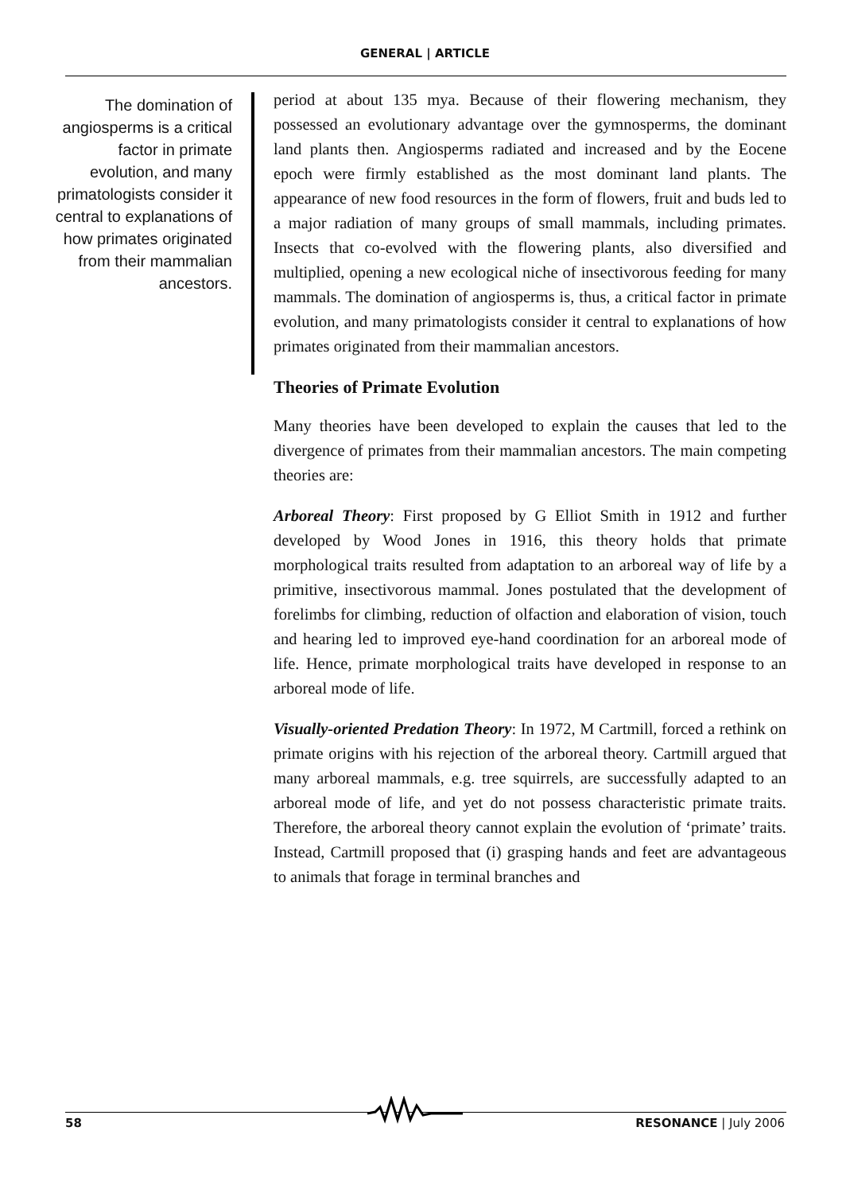GENERAL | ARTICLE
The domination of angiosperms is a critical factor in primate evolution, and many primatologists consider it central to explanations of how primates originated from their mammalian ancestors.
period at about 135 mya. Because of their flowering mechanism, they possessed an evolutionary advantage over the gymnosperms, the dominant land plants then. Angiosperms radiated and increased and by the Eocene epoch were firmly established as the most dominant land plants. The appearance of new food resources in the form of flowers, fruit and buds led to a major radiation of many groups of small mammals, including primates. Insects that co-evolved with the flowering plants, also diversified and multiplied, opening a new ecological niche of insectivorous feeding for many mammals. The domination of angiosperms is, thus, a critical factor in primate evolution, and many primatologists consider it central to explanations of how primates originated from their mammalian ancestors.
Theories of Primate Evolution
Many theories have been developed to explain the causes that led to the divergence of primates from their mammalian ancestors. The main competing theories are:
Arboreal Theory: First proposed by G Elliot Smith in 1912 and further developed by Wood Jones in 1916, this theory holds that primate morphological traits resulted from adaptation to an arboreal way of life by a primitive, insectivorous mammal. Jones postulated that the development of forelimbs for climbing, reduction of olfaction and elaboration of vision, touch and hearing led to improved eye-hand coordination for an arboreal mode of life. Hence, primate morphological traits have developed in response to an arboreal mode of life.
Visually-oriented Predation Theory: In 1972, M Cartmill, forced a rethink on primate origins with his rejection of the arboreal theory. Cartmill argued that many arboreal mammals, e.g. tree squirrels, are successfully adapted to an arboreal mode of life, and yet do not possess characteristic primate traits. Therefore, the arboreal theory cannot explain the evolution of ‘primate’ traits. Instead, Cartmill proposed that (i) grasping hands and feet are advantageous to animals that forage in terminal branches and
58 RESONANCE | July 2006